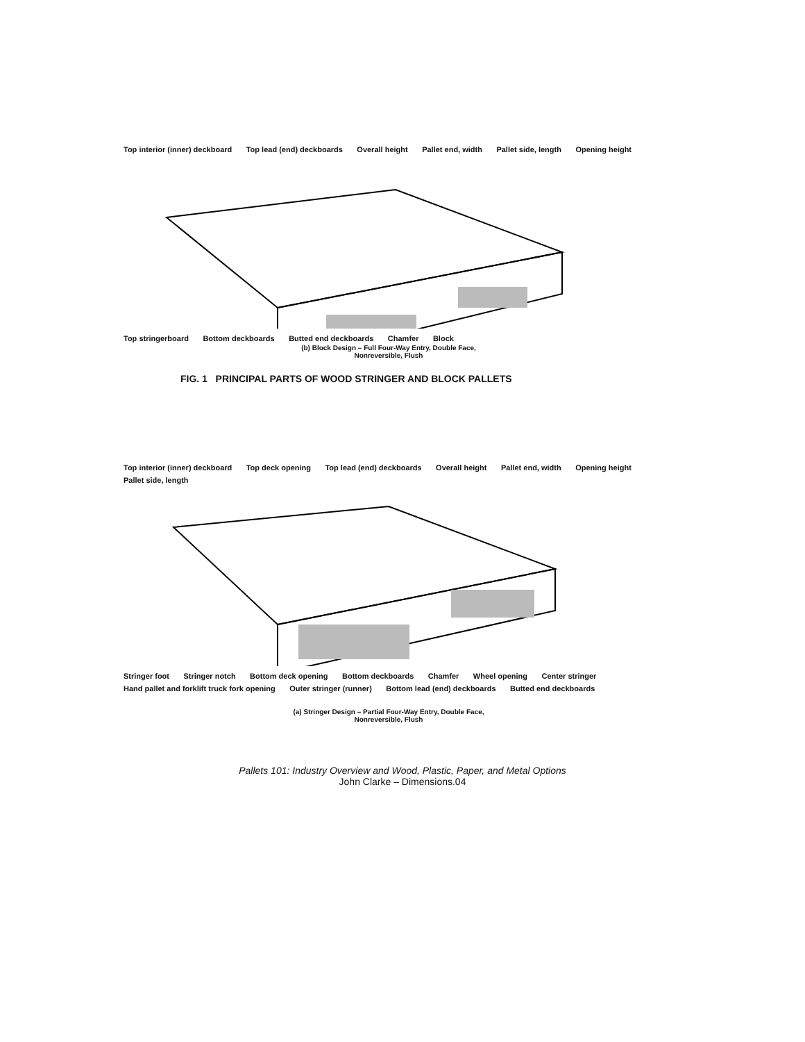Top interior (inner) deckboard Top lead (end) deckboards Overall height Pallet end, width Pallet side, length Opening height
Top stringerboard Bottom deckboards Butted end deckboards Chamfer Block
(b) Block Design – Full Four-Way Entry, Double Face,
Nonreversible, Flush
FIG. 1 PRINCIPAL PARTS OF WOOD STRINGER AND BLOCK PALLETS
Top interior (inner) deckboard Top deck opening Top lead (end) deckboards Overall height Pallet end, width Opening height Pallet side, length
Stringer foot Stringer notch Bottom deck opening Bottom deckboards Chamfer Wheel opening Center stringer Hand pallet and forklift truck fork opening Outer stringer (runner) Bottom lead (end) deckboards Butted end deckboards
(a) Stringer Design – Partial Four-Way Entry, Double Face,
Nonreversible, Flush
Pallets 101: Industry Overview and Wood, Plastic, Paper, and Metal Options
John Clarke – Dimensions.04